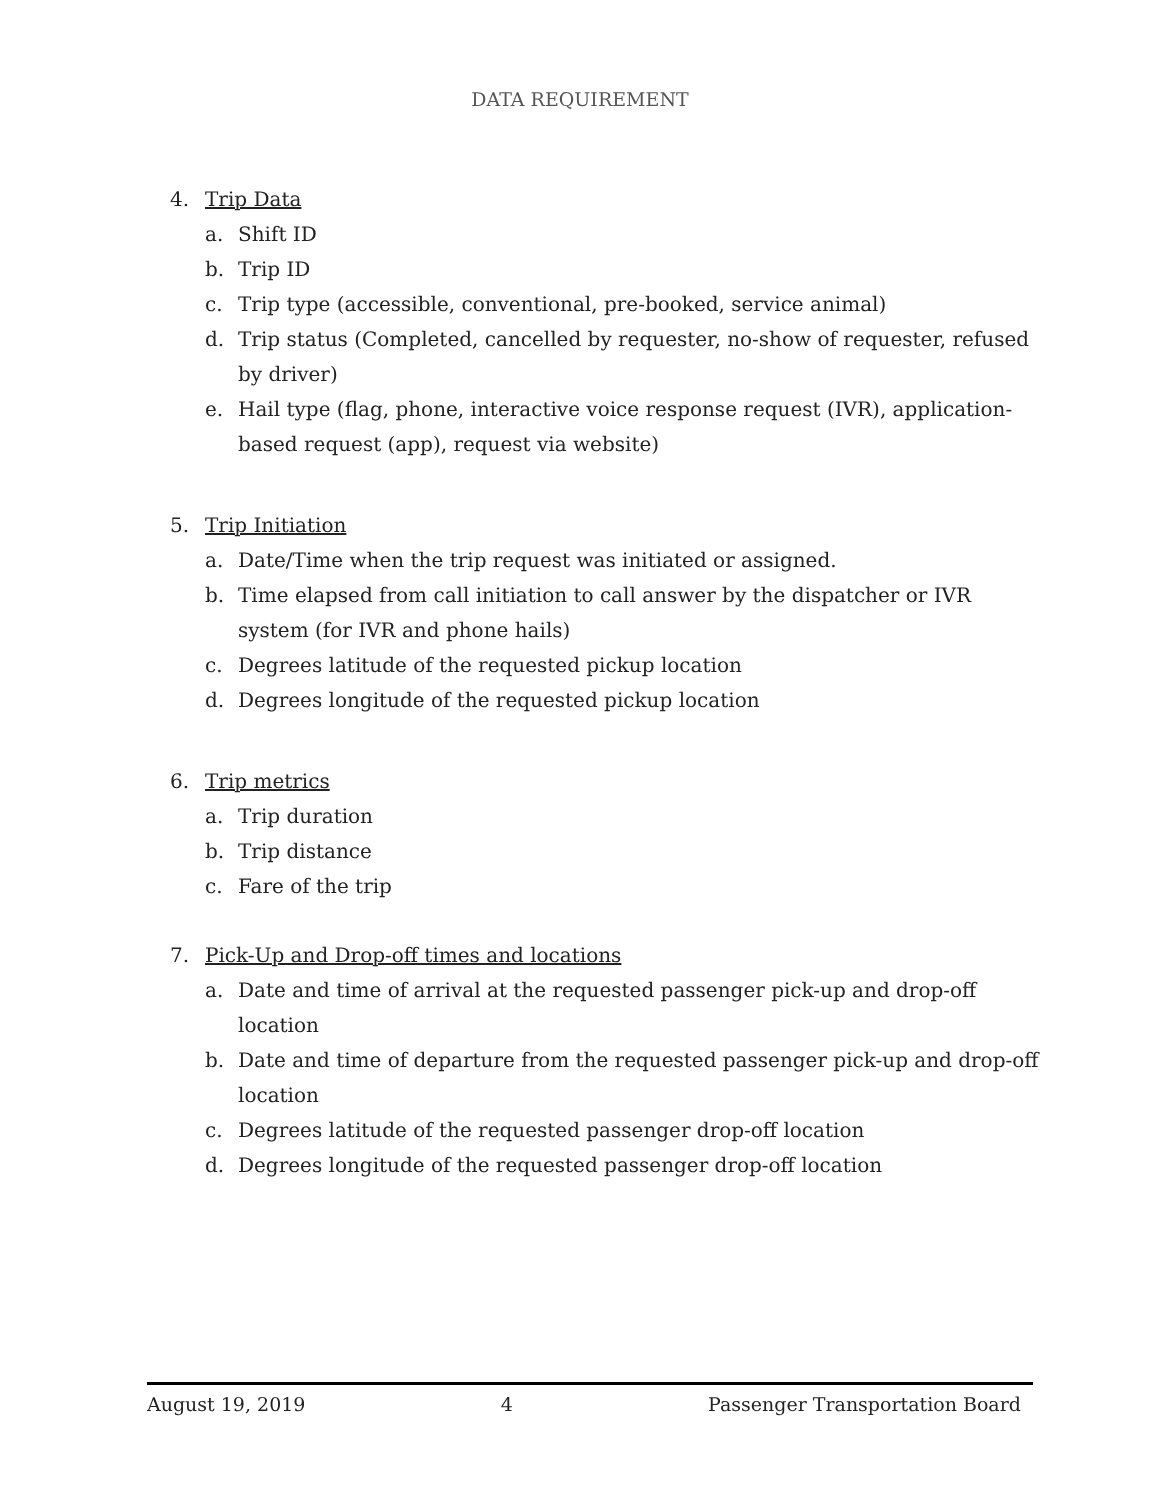DATA REQUIREMENT
4. Trip Data
a. Shift ID
b. Trip ID
c. Trip type (accessible, conventional, pre-booked, service animal)
d. Trip status (Completed, cancelled by requester, no-show of requester, refused by driver)
e. Hail type (flag, phone, interactive voice response request (IVR), application-based request (app), request via website)
5. Trip Initiation
a. Date/Time when the trip request was initiated or assigned.
b. Time elapsed from call initiation to call answer by the dispatcher or IVR system (for IVR and phone hails)
c. Degrees latitude of the requested pickup location
d. Degrees longitude of the requested pickup location
6. Trip metrics
a. Trip duration
b. Trip distance
c. Fare of the trip
7. Pick-Up and Drop-off times and locations
a. Date and time of arrival at the requested passenger pick-up and drop-off location
b. Date and time of departure from the requested passenger pick-up and drop-off location
c. Degrees latitude of the requested passenger drop-off location
d. Degrees longitude of the requested passenger drop-off location
August 19, 2019 4 Passenger Transportation Board